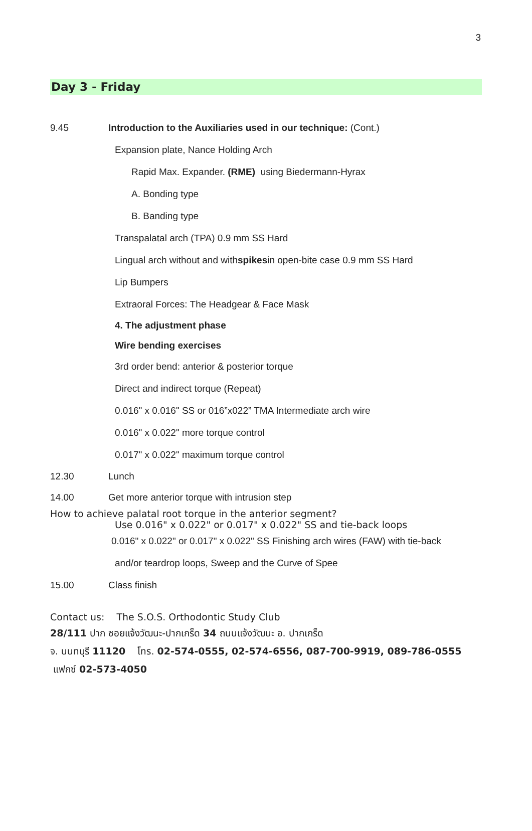3
Day 3 - Friday
9.45 Introduction to the Auxiliaries used in our technique: (Cont.)
Expansion plate, Nance Holding Arch
Rapid Max. Expander. (RME) using Biedermann-Hyrax
A. Bonding type
B. Banding type
Transpalatal arch (TPA) 0.9 mm SS Hard
Lingual arch without and with spikes in open-bite case 0.9 mm SS Hard
Lip Bumpers
Extraoral Forces: The Headgear & Face Mask
4. The adjustment phase
Wire bending exercises
3rd order bend: anterior & posterior torque
Direct and indirect torque (Repeat)
0.016" x 0.016" SS or 016”x022” TMA Intermediate arch wire
0.016" x 0.022" more torque control
0.017" x 0.022" maximum torque control
12.30 Lunch
14.00 Get more anterior torque with intrusion step
How to achieve palatal root torque in the anterior segment?
Use 0.016" x 0.022" or 0.017" x 0.022" SS and tie-back loops
0.016" x 0.022" or 0.017" x 0.022" SS Finishing arch wires (FAW) with tie-back
and/or teardrop loops, Sweep and the Curve of Spee
15.00 Class finish
Contact us: The S.O.S. Orthodontic Study Club
28/111 ปาก ซอยแจ้งวัฒนะ-ปากเกร็ด 34 ถนนแจ้งวัฒนะ อ. ปากเกร็ด
จ. นนทบุรี 11120 โทร. 02-574-0555, 02-574-6556, 087-700-9919, 089-786-0555
แฟกซ์ 02-573-4050